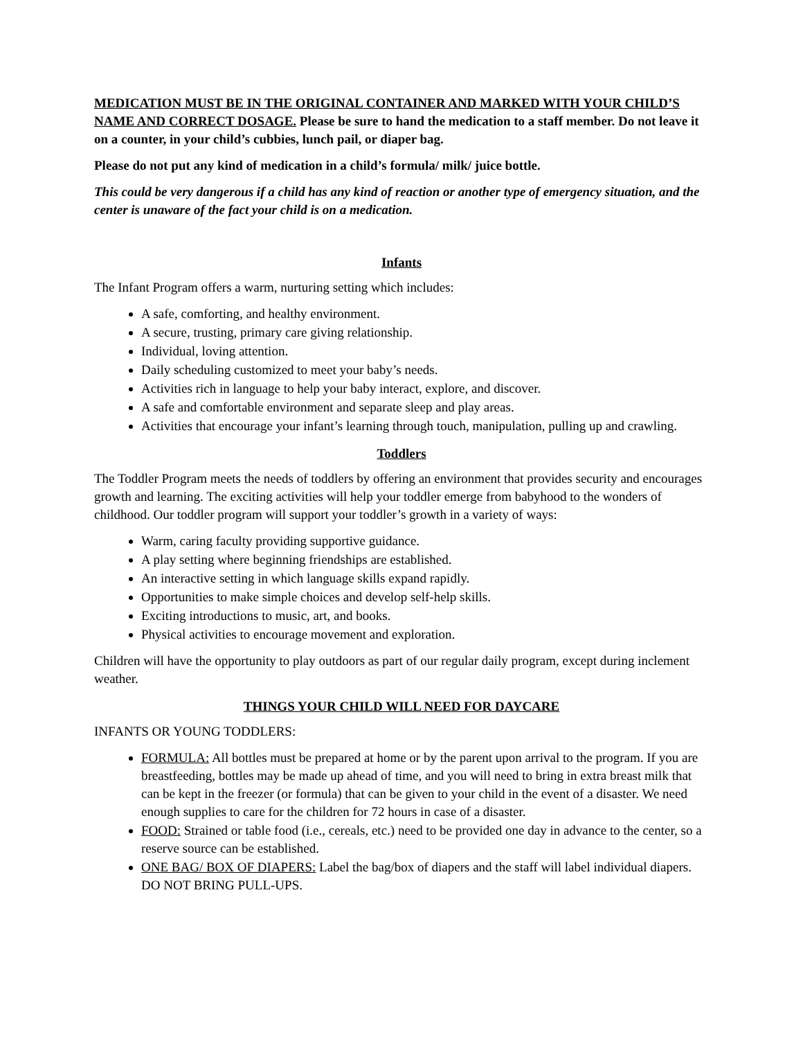MEDICATION MUST BE IN THE ORIGINAL CONTAINER AND MARKED WITH YOUR CHILD’S NAME AND CORRECT DOSAGE. Please be sure to hand the medication to a staff member. Do not leave it on a counter, in your child’s cubbies, lunch pail, or diaper bag.
Please do not put any kind of medication in a child’s formula/ milk/ juice bottle.
This could be very dangerous if a child has any kind of reaction or another type of emergency situation, and the center is unaware of the fact your child is on a medication.
Infants
The Infant Program offers a warm, nurturing setting which includes:
A safe, comforting, and healthy environment.
A secure, trusting, primary care giving relationship.
Individual, loving attention.
Daily scheduling customized to meet your baby’s needs.
Activities rich in language to help your baby interact, explore, and discover.
A safe and comfortable environment and separate sleep and play areas.
Activities that encourage your infant’s learning through touch, manipulation, pulling up and crawling.
Toddlers
The Toddler Program meets the needs of toddlers by offering an environment that provides security and encourages growth and learning. The exciting activities will help your toddler emerge from babyhood to the wonders of childhood. Our toddler program will support your toddler’s growth in a variety of ways:
Warm, caring faculty providing supportive guidance.
A play setting where beginning friendships are established.
An interactive setting in which language skills expand rapidly.
Opportunities to make simple choices and develop self-help skills.
Exciting introductions to music, art, and books.
Physical activities to encourage movement and exploration.
Children will have the opportunity to play outdoors as part of our regular daily program, except during inclement weather.
THINGS YOUR CHILD WILL NEED FOR DAYCARE
INFANTS OR YOUNG TODDLERS:
FORMULA: All bottles must be prepared at home or by the parent upon arrival to the program. If you are breastfeeding, bottles may be made up ahead of time, and you will need to bring in extra breast milk that can be kept in the freezer (or formula) that can be given to your child in the event of a disaster. We need enough supplies to care for the children for 72 hours in case of a disaster.
FOOD: Strained or table food (i.e., cereals, etc.) need to be provided one day in advance to the center, so a reserve source can be established.
ONE BAG/ BOX OF DIAPERS: Label the bag/box of diapers and the staff will label individual diapers. DO NOT BRING PULL-UPS.